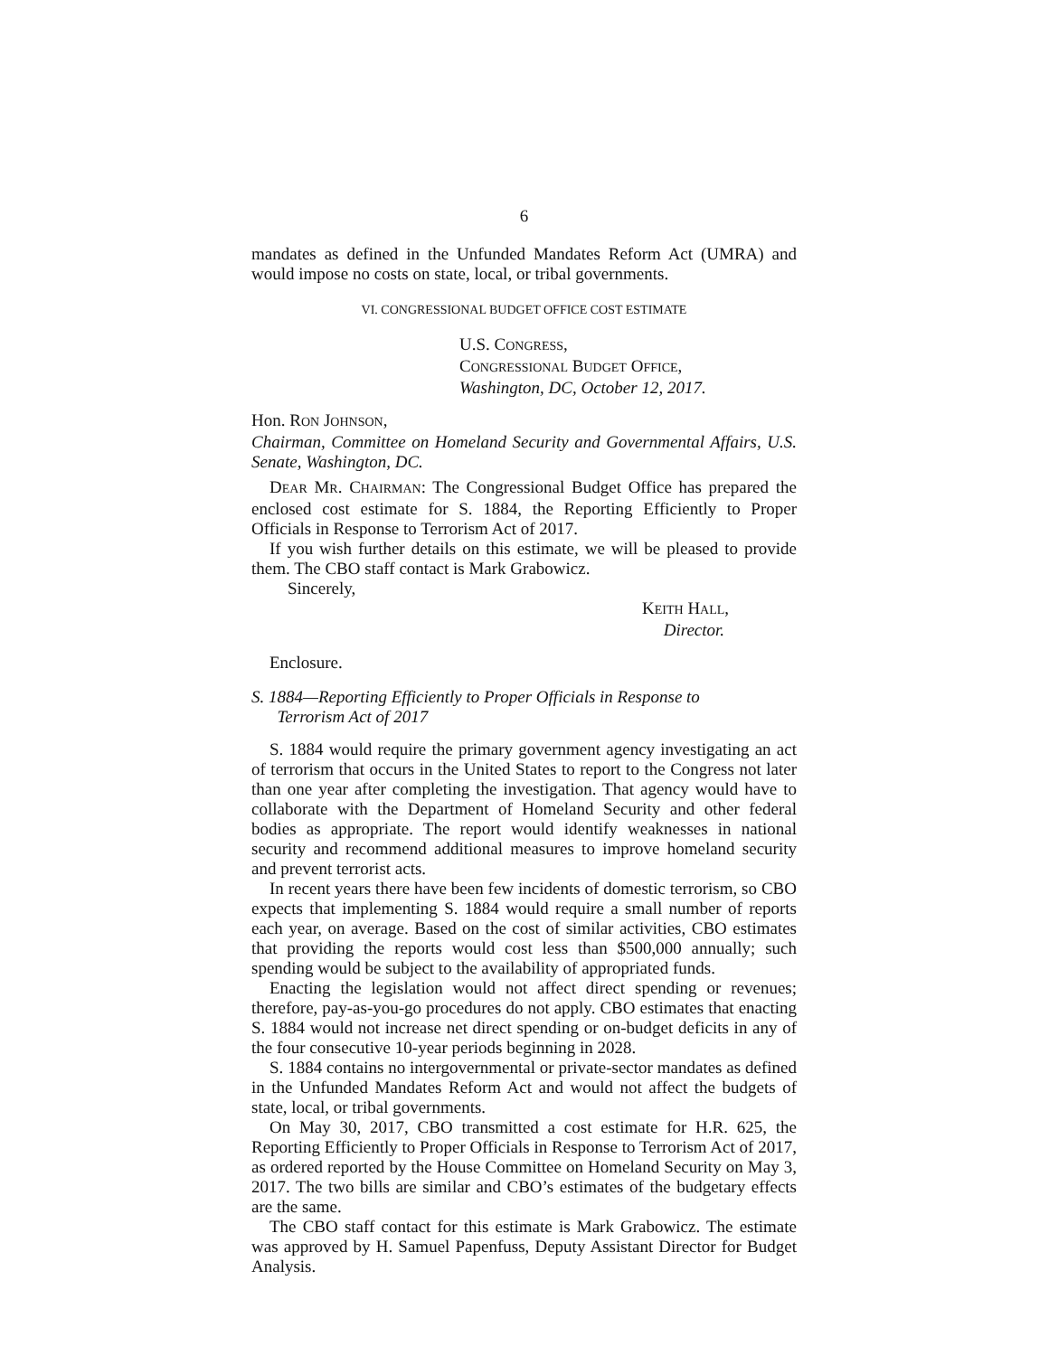6
mandates as defined in the Unfunded Mandates Reform Act (UMRA) and would impose no costs on state, local, or tribal governments.
VI. CONGRESSIONAL BUDGET OFFICE COST ESTIMATE
U.S. CONGRESS,
CONGRESSIONAL BUDGET OFFICE,
Washington, DC, October 12, 2017.
Hon. RON JOHNSON,
Chairman, Committee on Homeland Security and Governmental Affairs, U.S. Senate, Washington, DC.
DEAR MR. CHAIRMAN: The Congressional Budget Office has prepared the enclosed cost estimate for S. 1884, the Reporting Efficiently to Proper Officials in Response to Terrorism Act of 2017.
If you wish further details on this estimate, we will be pleased to provide them. The CBO staff contact is Mark Grabowicz.
Sincerely,
KEITH HALL,
Director.
Enclosure.
S. 1884—Reporting Efficiently to Proper Officials in Response to
Terrorism Act of 2017
S. 1884 would require the primary government agency investigating an act of terrorism that occurs in the United States to report to the Congress not later than one year after completing the investigation. That agency would have to collaborate with the Department of Homeland Security and other federal bodies as appropriate. The report would identify weaknesses in national security and recommend additional measures to improve homeland security and prevent terrorist acts.
In recent years there have been few incidents of domestic terrorism, so CBO expects that implementing S. 1884 would require a small number of reports each year, on average. Based on the cost of similar activities, CBO estimates that providing the reports would cost less than $500,000 annually; such spending would be subject to the availability of appropriated funds.
Enacting the legislation would not affect direct spending or revenues; therefore, pay-as-you-go procedures do not apply. CBO estimates that enacting S. 1884 would not increase net direct spending or on-budget deficits in any of the four consecutive 10-year periods beginning in 2028.
S. 1884 contains no intergovernmental or private-sector mandates as defined in the Unfunded Mandates Reform Act and would not affect the budgets of state, local, or tribal governments.
On May 30, 2017, CBO transmitted a cost estimate for H.R. 625, the Reporting Efficiently to Proper Officials in Response to Terrorism Act of 2017, as ordered reported by the House Committee on Homeland Security on May 3, 2017. The two bills are similar and CBO’s estimates of the budgetary effects are the same.
The CBO staff contact for this estimate is Mark Grabowicz. The estimate was approved by H. Samuel Papenfuss, Deputy Assistant Director for Budget Analysis.